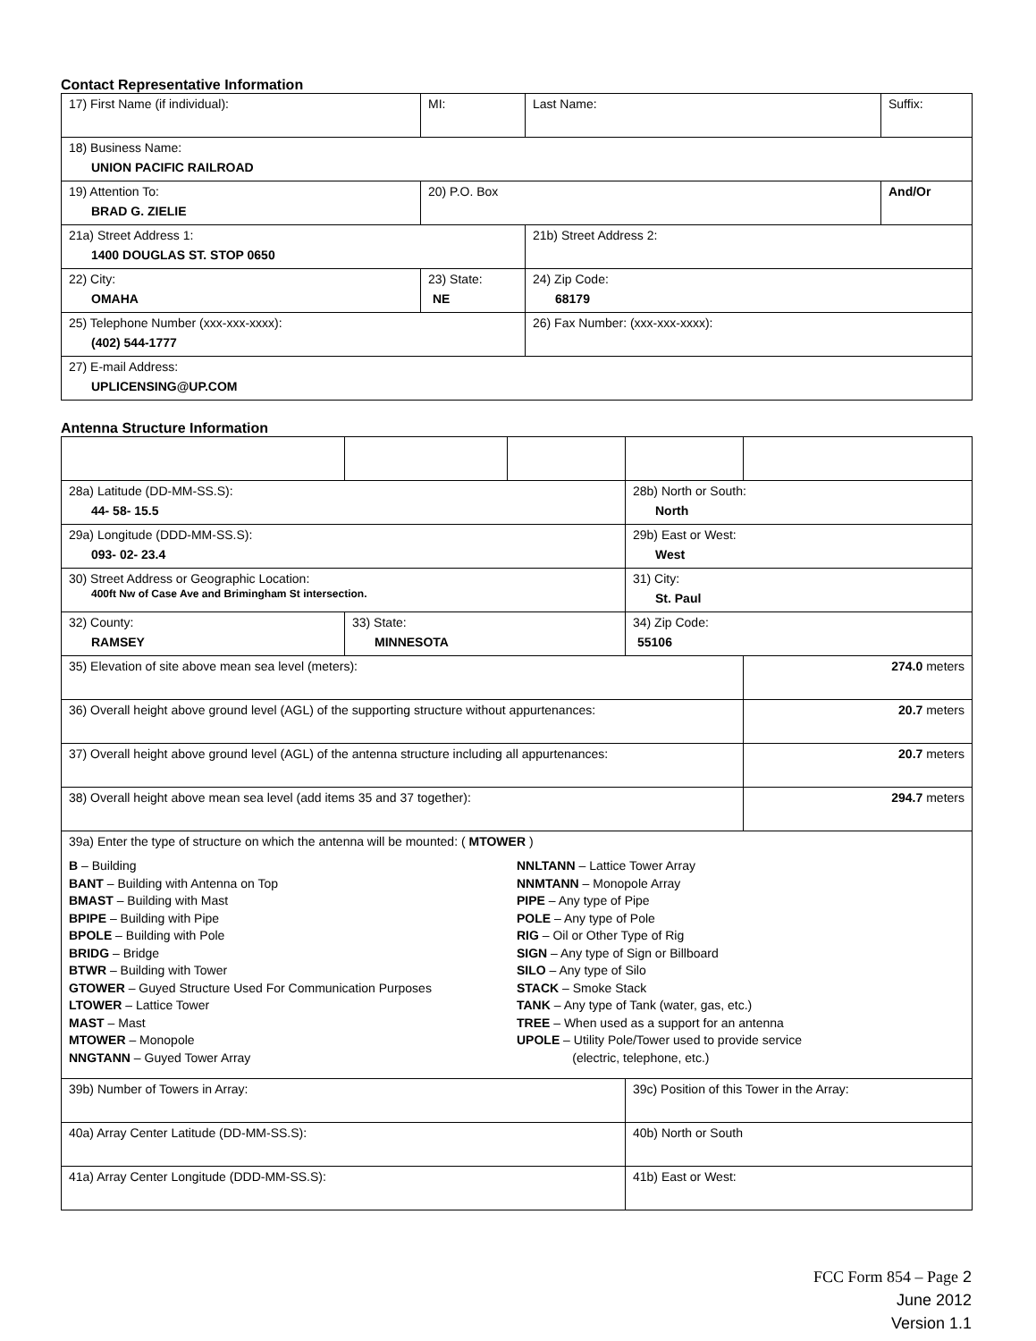Contact Representative Information
| 17) First Name (if individual): | MI: | Last Name: | Suffix: |
| 18) Business Name: UNION PACIFIC RAILROAD | | | |
| 19) Attention To: BRAD G. ZIELIE | 20) P.O. Box | | And/Or |
| 21a) Street Address 1: 1400 DOUGLAS ST. STOP 0650 | | 21b) Street Address 2: | |
| 22) City: OMAHA | 23) State: NE | 24) Zip Code: 68179 | |
| 25) Telephone Number (xxx-xxx-xxxx): (402) 544-1777 | | 26) Fax Number: (xxx-xxx-xxxx): | |
| 27) E-mail Address: UPLICENSING@UP.COM | | | |
Antenna Structure Information
| 28a) Latitude (DD-MM-SS.S): 44- 58- 15.5 | | | 28b) North or South: North | |
| 29a) Longitude (DDD-MM-SS.S): 093- 02- 23.4 | | | 29b) East or West: West | |
| 30) Street Address or Geographic Location: 400ft Nw of Case Ave and Brimingham St intersection. | | | 31) City: St. Paul | |
| 32) County: RAMSEY | 33) State: MINNESOTA | | 34) Zip Code: 55106 | |
| 35) Elevation of site above mean sea level (meters): | | | | 274.0 meters |
| 36) Overall height above ground level (AGL) of the supporting structure without appurtenances: | | | | 20.7 meters |
| 37) Overall height above ground level (AGL) of the antenna structure including all appurtenances: | | | | 20.7 meters |
| 38) Overall height above mean sea level (add items 35 and 37 together): | | | | 294.7 meters |
| 39a) Enter the type of structure on which the antenna will be mounted: ( MTOWER ) B – Building BANT – Building with Antenna on Top BMAST – Building with Mast BPIPE – Building with Pipe BPOLE – Building with Pole BRIDG – Bridge BTWR – Building with Tower GTOWER – Guyed Structure Used For Communication Purposes LTOWER – Lattice Tower MAST – Mast MTOWER – Monopole NNGTANN – Guyed Tower Array NNLTANN – Lattice Tower Array NNMTANN – Monopole Array PIPE – Any type of Pipe POLE – Any type of Pole RIG – Oil or Other Type of Rig SIGN – Any type of Sign or Billboard SILO – Any type of Silo STACK – Smoke Stack TANK – Any type of Tank (water, gas, etc.) TREE – When used as a support for an antenna UPOLE – Utility Pole/Tower used to provide service (electric, telephone, etc.) | | | | |
| 39b) Number of Towers in Array: | | | 39c) Position of this Tower in the Array: | |
| 40a) Array Center Latitude (DD-MM-SS.S): | | | 40b) North or South | |
| 41a) Array Center Longitude (DDD-MM-SS.S): | | | 41b) East or West: | |
FCC Form 854 – Page 2
June 2012
Version 1.1